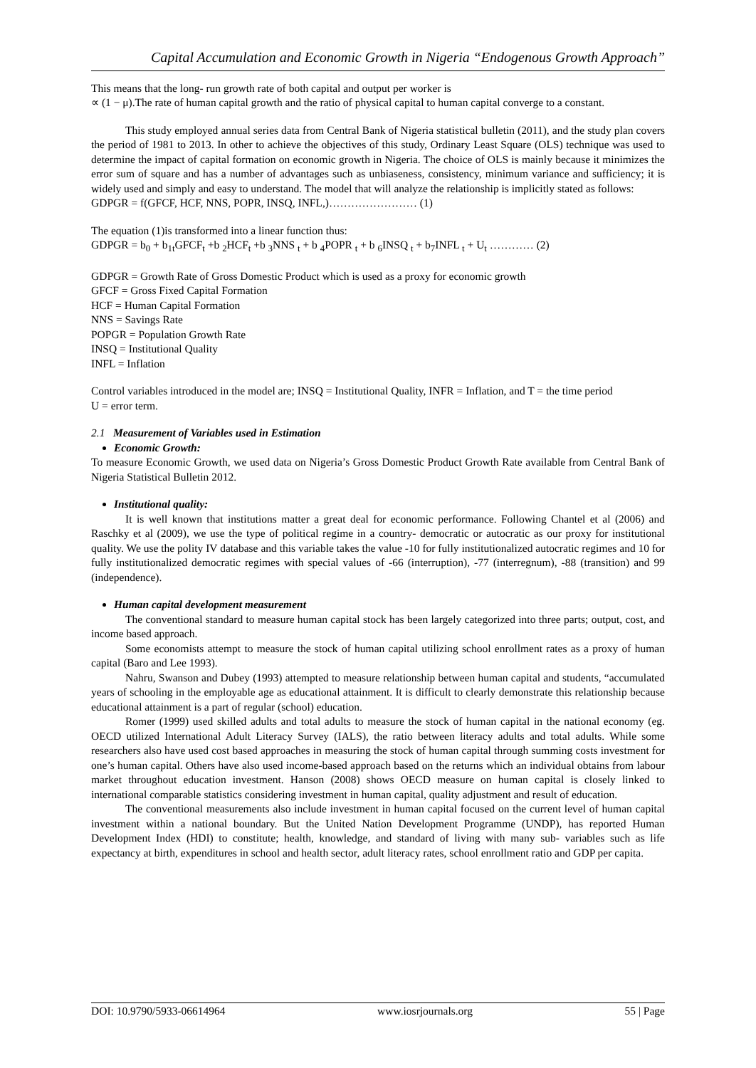Capital Accumulation and Economic Growth in Nigeria “Endogenous Growth Approach”
This means that the long- run growth rate of both capital and output per worker is
∝ (1 − μ).The rate of human capital growth and the ratio of physical capital to human capital converge to a constant.
This study employed annual series data from Central Bank of Nigeria statistical bulletin (2011), and the study plan covers the period of 1981 to 2013. In other to achieve the objectives of this study, Ordinary Least Square (OLS) technique was used to determine the impact of capital formation on economic growth in Nigeria. The choice of OLS is mainly because it minimizes the error sum of square and has a number of advantages such as unbiaseness, consistency, minimum variance and sufficiency; it is widely used and simply and easy to understand. The model that will analyze the relationship is implicitly stated as follows:
GDPGR = f(GFCF, HCF, NNS, POPR, INSQ, INFL,)…………………… (1)
The equation (1)is transformed into a linear function thus:
GDPGR = b<sub>0</sub> + b<sub>1t</sub>GFCF<sub>t</sub> +b <sub>2</sub>HCF<sub>t</sub> +b <sub>3</sub>NNS <sub>t</sub> + b <sub>4</sub>POPR <sub>t</sub> + b <sub>6</sub>INSQ <sub>t</sub> + b<sub>7</sub>INFL <sub>t</sub> + U<sub>t</sub> ………… (2)
GDPGR = Growth Rate of Gross Domestic Product which is used as a proxy for economic growth
GFCF = Gross Fixed Capital Formation
HCF = Human Capital Formation
NNS = Savings Rate
POPGR = Population Growth Rate
INSQ = Institutional Quality
INFL = Inflation
Control variables introduced in the model are; INSQ = Institutional Quality, INFR = Inflation, and T = the time period
U = error term.
2.1 Measurement of Variables used in Estimation
Economic Growth:
To measure Economic Growth, we used data on Nigeria’s Gross Domestic Product Growth Rate available from Central Bank of Nigeria Statistical Bulletin 2012.
Institutional quality:
It is well known that institutions matter a great deal for economic performance. Following Chantel et al (2006) and Raschky et al (2009), we use the type of political regime in a country- democratic or autocratic as our proxy for institutional quality. We use the polity IV database and this variable takes the value -10 for fully institutionalized autocratic regimes and 10 for fully institutionalized democratic regimes with special values of -66 (interruption), -77 (interregnum), -88 (transition) and 99 (independence).
Human capital development measurement
The conventional standard to measure human capital stock has been largely categorized into three parts; output, cost, and income based approach.
Some economists attempt to measure the stock of human capital utilizing school enrollment rates as a proxy of human capital (Baro and Lee 1993).
Nahru, Swanson and Dubey (1993) attempted to measure relationship between human capital and students, “accumulated years of schooling in the employable age as educational attainment. It is difficult to clearly demonstrate this relationship because educational attainment is a part of regular (school) education.
Romer (1999) used skilled adults and total adults to measure the stock of human capital in the national economy (eg. OECD utilized International Adult Literacy Survey (IALS), the ratio between literacy adults and total adults. While some researchers also have used cost based approaches in measuring the stock of human capital through summing costs investment for one’s human capital. Others have also used income-based approach based on the returns which an individual obtains from labour market throughout education investment. Hanson (2008) shows OECD measure on human capital is closely linked to international comparable statistics considering investment in human capital, quality adjustment and result of education.
The conventional measurements also include investment in human capital focused on the current level of human capital investment within a national boundary. But the United Nation Development Programme (UNDP), has reported Human Development Index (HDI) to constitute; health, knowledge, and standard of living with many sub- variables such as life expectancy at birth, expenditures in school and health sector, adult literacy rates, school enrollment ratio and GDP per capita.
DOI: 10.9790/5933-06614964 www.iosrjournals.org 55 | Page